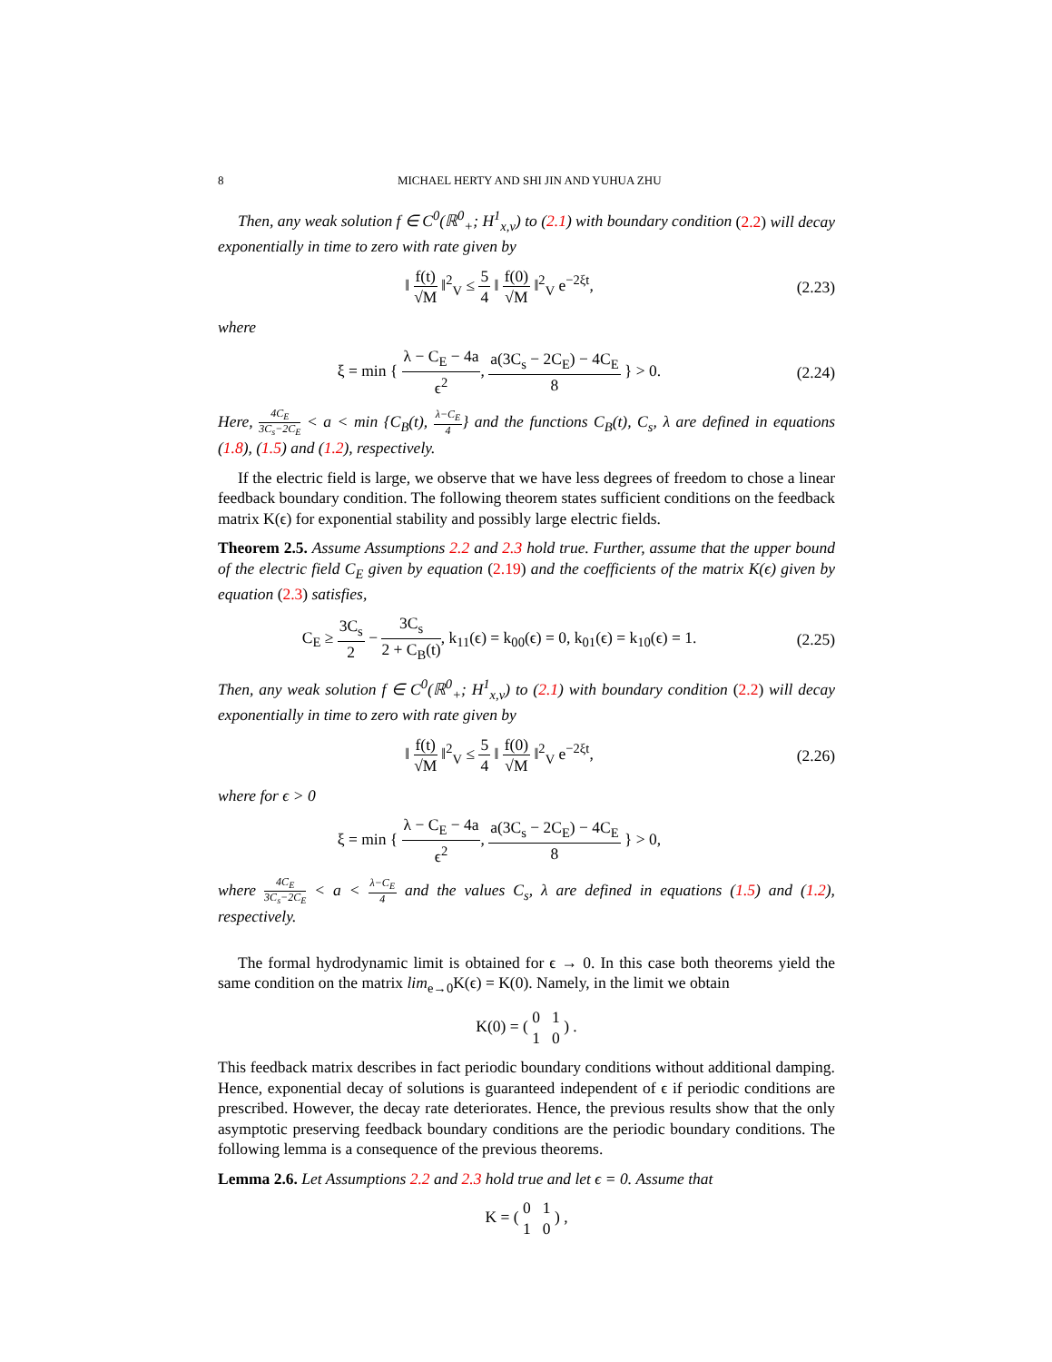8 MICHAEL HERTY AND SHI JIN AND YUHUA ZHU
Then, any weak solution f ∈ C<sup>0</sup>(ℝ<sup>0</sup><sub>+</sub>; H<sup>1</sup><sub>x,v</sub>) to (2.1) with boundary condition (2.2) will decay exponentially in time to zero with rate given by
‖ f(t) √M ‖<sup>2</sup><sub>V</sub> ≤ 5 4 ‖ f(0) √M ‖<sup>2</sup><sub>V</sub> e<sup>−2ξt</sup>,
(2.23)
where
ξ = min { λ − C<sub>E</sub> − 4a ϵ<sup>2</sup>, a(3C<sub>s</sub> − 2C<sub>E</sub>) − 4C<sub>E</sub> 8 } > 0.
(2.24)
Here, 4C<sub>E</sub> 3C<sub>s</sub>−2C<sub>E</sub> < a < min {C<sub>B</sub>(t), λ−C<sub>E</sub> 4} and the functions C<sub>B</sub>(t), C<sub>s</sub>, λ are defined in equations (1.8), (1.5) and (1.2), respectively.
If the electric field is large, we observe that we have less degrees of freedom to chose a linear feedback boundary condition. The following theorem states sufficient conditions on the feedback matrix K(ϵ) for exponential stability and possibly large electric fields.
Theorem 2.5. Assume Assumptions 2.2 and 2.3 hold true. Further, assume that the upper bound of the electric field C<sub>E</sub> given by equation (2.19) and the coefficients of the matrix K(ϵ) given by equation (2.3) satisfies,
C<sub>E</sub> ≥ 3C<sub>s</sub> 2 − 3C<sub>s</sub> 2 + C<sub>B</sub>(t), k<sub>11</sub>(ϵ) = k<sub>00</sub>(ϵ) = 0, k<sub>01</sub>(ϵ) = k<sub>10</sub>(ϵ) = 1.
(2.25)
Then, any weak solution f ∈ C<sup>0</sup>(ℝ<sup>0</sup><sub>+</sub>; H<sup>1</sup><sub>x,v</sub>) to (2.1) with boundary condition (2.2) will decay exponentially in time to zero with rate given by
‖ f(t) √M ‖<sup>2</sup><sub>V</sub> ≤ 5 4 ‖ f(0) √M ‖<sup>2</sup><sub>V</sub> e<sup>−2ξt</sup>,
(2.26)
where for ϵ > 0
ξ = min { λ − C<sub>E</sub> − 4a ϵ<sup>2</sup>, a(3C<sub>s</sub> − 2C<sub>E</sub>) − 4C<sub>E</sub> 8 } > 0,
where 4C<sub>E</sub> 3C<sub>s</sub>−2C<sub>E</sub> < a < λ−C<sub>E</sub> 4 and the values C<sub>s</sub>, λ are defined in equations (1.5) and (1.2), respectively.
The formal hydrodynamic limit is obtained for ϵ → 0. In this case both theorems yield the same condition on the matrix lim<sub>e→0</sub>K(ϵ) = K(0). Namely, in the limit we obtain
K(0) = ( 0 1 1 0 ) .
This feedback matrix describes in fact periodic boundary conditions without additional damping. Hence, exponential decay of solutions is guaranteed independent of ϵ if periodic conditions are prescribed. However, the decay rate deteriorates. Hence, the previous results show that the only asymptotic preserving feedback boundary conditions are the periodic boundary conditions. The following lemma is a consequence of the previous theorems.
Lemma 2.6. Let Assumptions 2.2 and 2.3 hold true and let ϵ = 0. Assume that
K = ( 0 1 1 0 ) ,